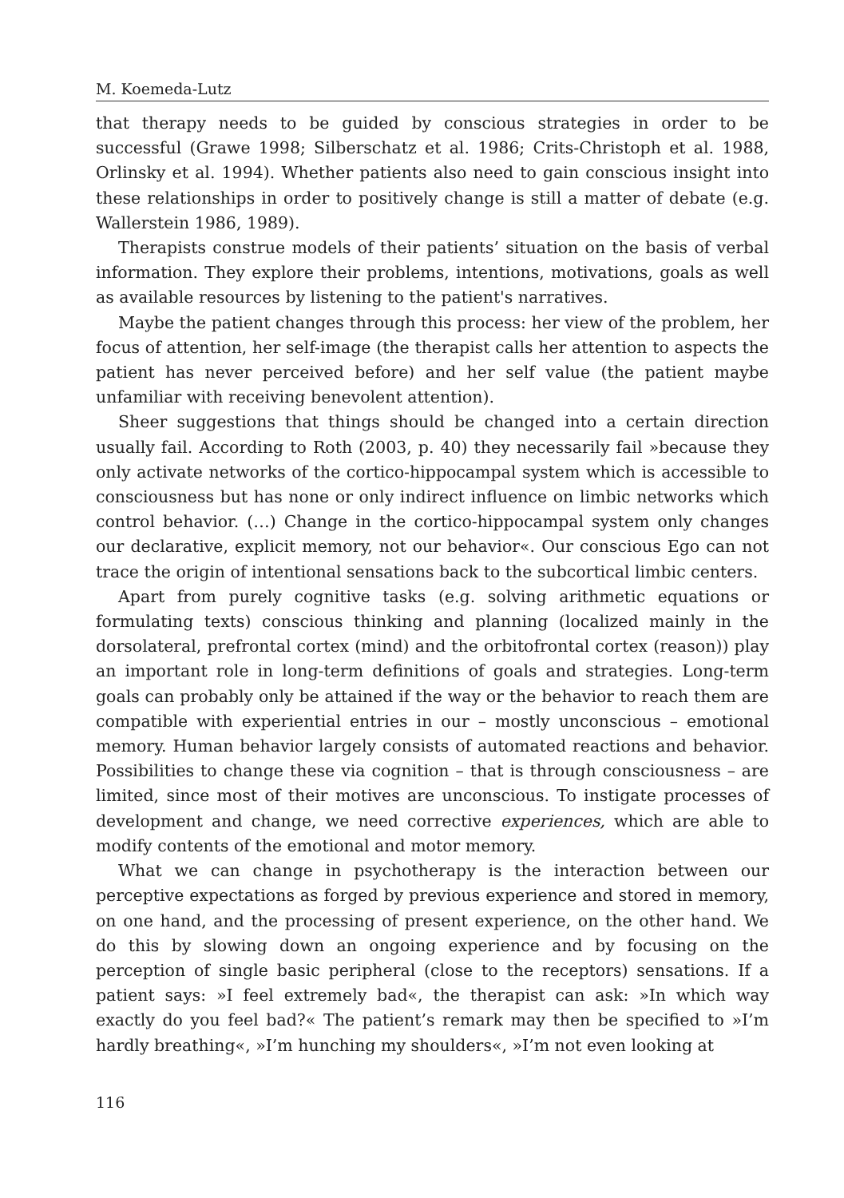M. Koemeda-Lutz
that therapy needs to be guided by conscious strategies in order to be successful (Grawe 1998; Silberschatz et al. 1986; Crits-Christoph et al. 1988, Orlinsky et al. 1994). Whether patients also need to gain conscious insight into these relationships in order to positively change is still a matter of debate (e.g. Wallerstein 1986, 1989).
Therapists construe models of their patients’ situation on the basis of verbal information. They explore their problems, intentions, motivations, goals as well as available resources by listening to the patient's narratives.
Maybe the patient changes through this process: her view of the problem, her focus of attention, her self-image (the therapist calls her attention to aspects the patient has never perceived before) and her self value (the patient maybe unfamiliar with receiving benevolent attention).
Sheer suggestions that things should be changed into a certain direction usually fail. According to Roth (2003, p. 40) they necessarily fail »because they only activate networks of the cortico-hippocampal system which is accessible to consciousness but has none or only indirect influence on limbic networks which control behavior. (…) Change in the cortico-hippocampal system only changes our declarative, explicit memory, not our behavior«. Our conscious Ego can not trace the origin of intentional sensations back to the subcortical limbic centers.
Apart from purely cognitive tasks (e.g. solving arithmetic equations or formulating texts) conscious thinking and planning (localized mainly in the dorsolateral, prefrontal cortex (mind) and the orbitofrontal cortex (reason)) play an important role in long-term definitions of goals and strategies. Long-term goals can probably only be attained if the way or the behavior to reach them are compatible with experiential entries in our – mostly unconscious – emotional memory. Human behavior largely consists of automated reactions and behavior. Possibilities to change these via cognition – that is through consciousness – are limited, since most of their motives are unconscious. To instigate processes of development and change, we need corrective experiences, which are able to modify contents of the emotional and motor memory.
What we can change in psychotherapy is the interaction between our perceptive expectations as forged by previous experience and stored in memory, on one hand, and the processing of present experience, on the other hand. We do this by slowing down an ongoing experience and by focusing on the perception of single basic peripheral (close to the receptors) sensations. If a patient says: »I feel extremely bad«, the therapist can ask: »In which way exactly do you feel bad?« The patient’s remark may then be specified to »I’m hardly breathing«, »I’m hunching my shoulders«, »I’m not even looking at
116